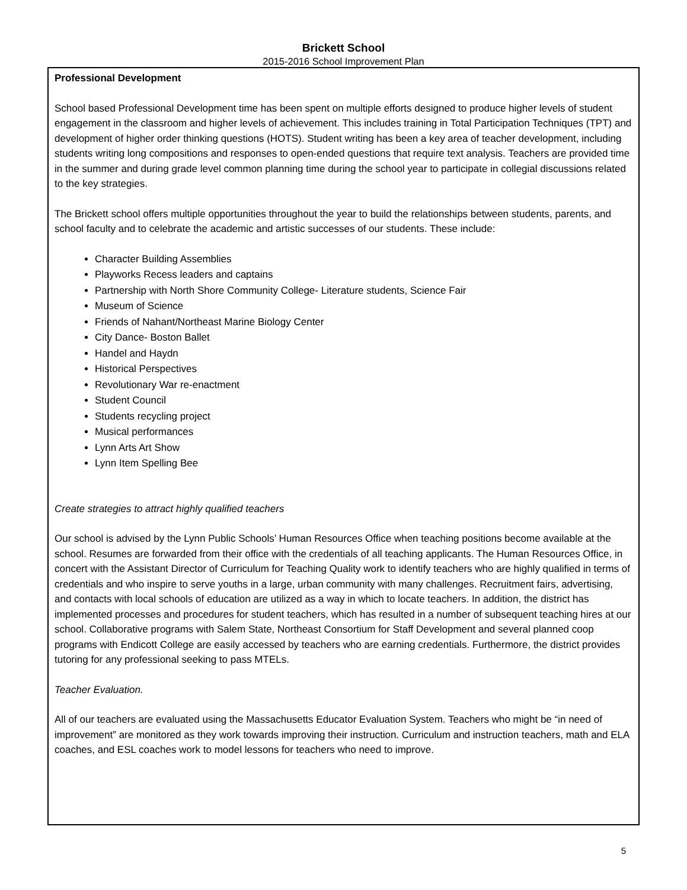Brickett School
2015-2016 School Improvement Plan
Professional Development
School based Professional Development time has been spent on multiple efforts designed to produce higher levels of student engagement in the classroom and higher levels of achievement. This includes training in Total Participation Techniques (TPT) and development of higher order thinking questions (HOTS). Student writing has been a key area of teacher development, including students writing long compositions and responses to open-ended questions that require text analysis. Teachers are provided time in the summer and during grade level common planning time during the school year to participate in collegial discussions related to the key strategies.
The Brickett school offers multiple opportunities throughout the year to build the relationships between students, parents, and school faculty and to celebrate the academic and artistic successes of our students. These include:
Character Building Assemblies
Playworks Recess leaders and captains
Partnership with North Shore Community College- Literature students, Science Fair
Museum of Science
Friends of Nahant/Northeast Marine Biology Center
City Dance- Boston Ballet
Handel and Haydn
Historical Perspectives
Revolutionary War re-enactment
Student Council
Students recycling project
Musical performances
Lynn Arts Art Show
Lynn Item Spelling Bee
Create strategies to attract highly qualified teachers
Our school is advised by the Lynn Public Schools’ Human Resources Office when teaching positions become available at the school. Resumes are forwarded from their office with the credentials of all teaching applicants. The Human Resources Office, in concert with the Assistant Director of Curriculum for Teaching Quality work to identify teachers who are highly qualified in terms of credentials and who inspire to serve youths in a large, urban community with many challenges. Recruitment fairs, advertising, and contacts with local schools of education are utilized as a way in which to locate teachers. In addition, the district has implemented processes and procedures for student teachers, which has resulted in a number of subsequent teaching hires at our school. Collaborative programs with Salem State, Northeast Consortium for Staff Development and several planned coop programs with Endicott College are easily accessed by teachers who are earning credentials. Furthermore, the district provides tutoring for any professional seeking to pass MTELs.
Teacher Evaluation.
All of our teachers are evaluated using the Massachusetts Educator Evaluation System. Teachers who might be “in need of improvement” are monitored as they work towards improving their instruction. Curriculum and instruction teachers, math and ELA coaches, and ESL coaches work to model lessons for teachers who need to improve.
5